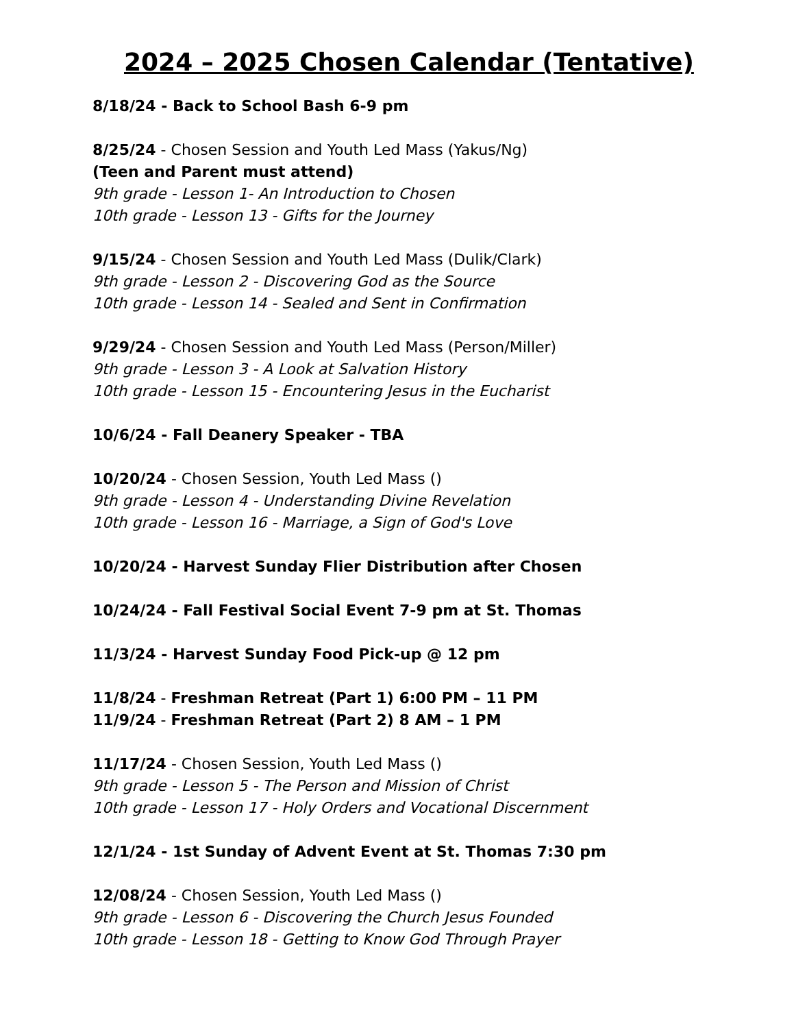2024 – 2025 Chosen Calendar (Tentative)
8/18/24 - Back to School Bash 6-9 pm
8/25/24 - Chosen Session and Youth Led Mass (Yakus/Ng)
(Teen and Parent must attend)
9th grade - Lesson 1- An Introduction to Chosen
10th grade - Lesson 13 - Gifts for the Journey
9/15/24 - Chosen Session and Youth Led Mass (Dulik/Clark)
9th grade - Lesson 2 - Discovering God as the Source
10th grade - Lesson 14 - Sealed and Sent in Confirmation
9/29/24 - Chosen Session and Youth Led Mass (Person/Miller)
9th grade - Lesson 3 - A Look at Salvation History
10th grade - Lesson 15 - Encountering Jesus in the Eucharist
10/6/24 - Fall Deanery Speaker - TBA
10/20/24 - Chosen Session, Youth Led Mass ()
9th grade - Lesson 4 - Understanding Divine Revelation
10th grade - Lesson 16 - Marriage, a Sign of God's Love
10/20/24 - Harvest Sunday Flier Distribution after Chosen
10/24/24 - Fall Festival Social Event 7-9 pm at St. Thomas
11/3/24 - Harvest Sunday Food Pick-up @ 12 pm
11/8/24 - Freshman Retreat (Part 1) 6:00 PM – 11 PM
11/9/24 - Freshman Retreat (Part 2) 8 AM – 1 PM
11/17/24 - Chosen Session, Youth Led Mass ()
9th grade - Lesson 5 - The Person and Mission of Christ
10th grade - Lesson 17 - Holy Orders and Vocational Discernment
12/1/24 - 1st Sunday of Advent Event at St. Thomas 7:30 pm
12/08/24 - Chosen Session, Youth Led Mass ()
9th grade - Lesson 6 - Discovering the Church Jesus Founded
10th grade - Lesson 18 - Getting to Know God Through Prayer